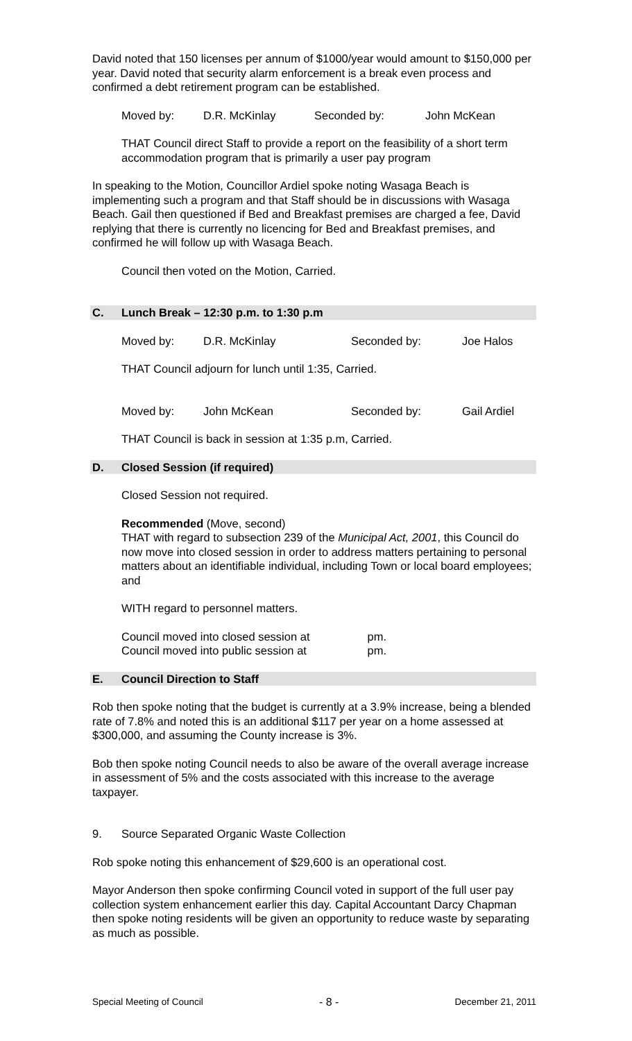David noted that 150 licenses per annum of $1000/year would amount to $150,000 per year. David noted that security alarm enforcement is a break even process and confirmed a debt retirement program can be established.
Moved by: D.R. McKinlay Seconded by: John McKean
THAT Council direct Staff to provide a report on the feasibility of a short term accommodation program that is primarily a user pay program
In speaking to the Motion, Councillor Ardiel spoke noting Wasaga Beach is implementing such a program and that Staff should be in discussions with Wasaga Beach. Gail then questioned if Bed and Breakfast premises are charged a fee, David replying that there is currently no licencing for Bed and Breakfast premises, and confirmed he will follow up with Wasaga Beach.
Council then voted on the Motion, Carried.
C. Lunch Break – 12:30 p.m. to 1:30 p.m
Moved by: D.R. McKinlay Seconded by: Joe Halos
THAT Council adjourn for lunch until 1:35, Carried.
Moved by: John McKean Seconded by: Gail Ardiel
THAT Council is back in session at 1:35 p.m, Carried.
D. Closed Session (if required)
Closed Session not required.
Recommended (Move, second)
THAT with regard to subsection 239 of the Municipal Act, 2001, this Council do now move into closed session in order to address matters pertaining to personal matters about an identifiable individual, including Town or local board employees; and
WITH regard to personnel matters.
Council moved into closed session at pm.
Council moved into public session at pm.
E. Council Direction to Staff
Rob then spoke noting that the budget is currently at a 3.9% increase, being a blended rate of 7.8% and noted this is an additional $117 per year on a home assessed at $300,000, and assuming the County increase is 3%.
Bob then spoke noting Council needs to also be aware of the overall average increase in assessment of 5% and the costs associated with this increase to the average taxpayer.
9. Source Separated Organic Waste Collection
Rob spoke noting this enhancement of $29,600 is an operational cost.
Mayor Anderson then spoke confirming Council voted in support of the full user pay collection system enhancement earlier this day. Capital Accountant Darcy Chapman then spoke noting residents will be given an opportunity to reduce waste by separating as much as possible.
Special Meeting of Council - 8 - December 21, 2011